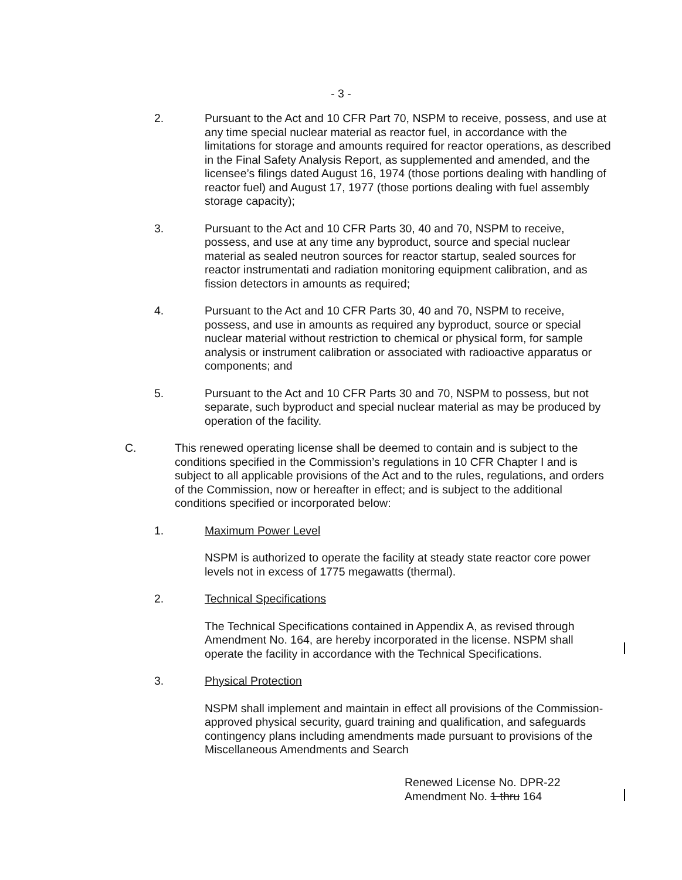- 3 -
2. Pursuant to the Act and 10 CFR Part 70, NSPM to receive, possess, and use at any time special nuclear material as reactor fuel, in accordance with the limitations for storage and amounts required for reactor operations, as described in the Final Safety Analysis Report, as supplemented and amended, and the licensee’s filings dated August 16, 1974 (those portions dealing with handling of reactor fuel) and August 17, 1977 (those portions dealing with fuel assembly storage capacity);
3. Pursuant to the Act and 10 CFR Parts 30, 40 and 70, NSPM to receive, possess, and use at any time any byproduct, source and special nuclear material as sealed neutron sources for reactor startup, sealed sources for reactor instrumentati and radiation monitoring equipment calibration, and as fission detectors in amounts as required;
4. Pursuant to the Act and 10 CFR Parts 30, 40 and 70, NSPM to receive, possess, and use in amounts as required any byproduct, source or special nuclear material without restriction to chemical or physical form, for sample analysis or instrument calibration or associated with radioactive apparatus or components; and
5. Pursuant to the Act and 10 CFR Parts 30 and 70, NSPM to possess, but not separate, such byproduct and special nuclear material as may be produced by operation of the facility.
C. This renewed operating license shall be deemed to contain and is subject to the conditions specified in the Commission’s regulations in 10 CFR Chapter I and is subject to all applicable provisions of the Act and to the rules, regulations, and orders of the Commission, now or hereafter in effect; and is subject to the additional conditions specified or incorporated below:
1. Maximum Power Level
NSPM is authorized to operate the facility at steady state reactor core power levels not in excess of 1775 megawatts (thermal).
2. Technical Specifications
The Technical Specifications contained in Appendix A, as revised through Amendment No. 164, are hereby incorporated in the license. NSPM shall operate the facility in accordance with the Technical Specifications.
3. Physical Protection
NSPM shall implement and maintain in effect all provisions of the Commission-approved physical security, guard training and qualification, and safeguards contingency plans including amendments made pursuant to provisions of the Miscellaneous Amendments and Search
Renewed License No. DPR-22
Amendment No. 1 thru 164